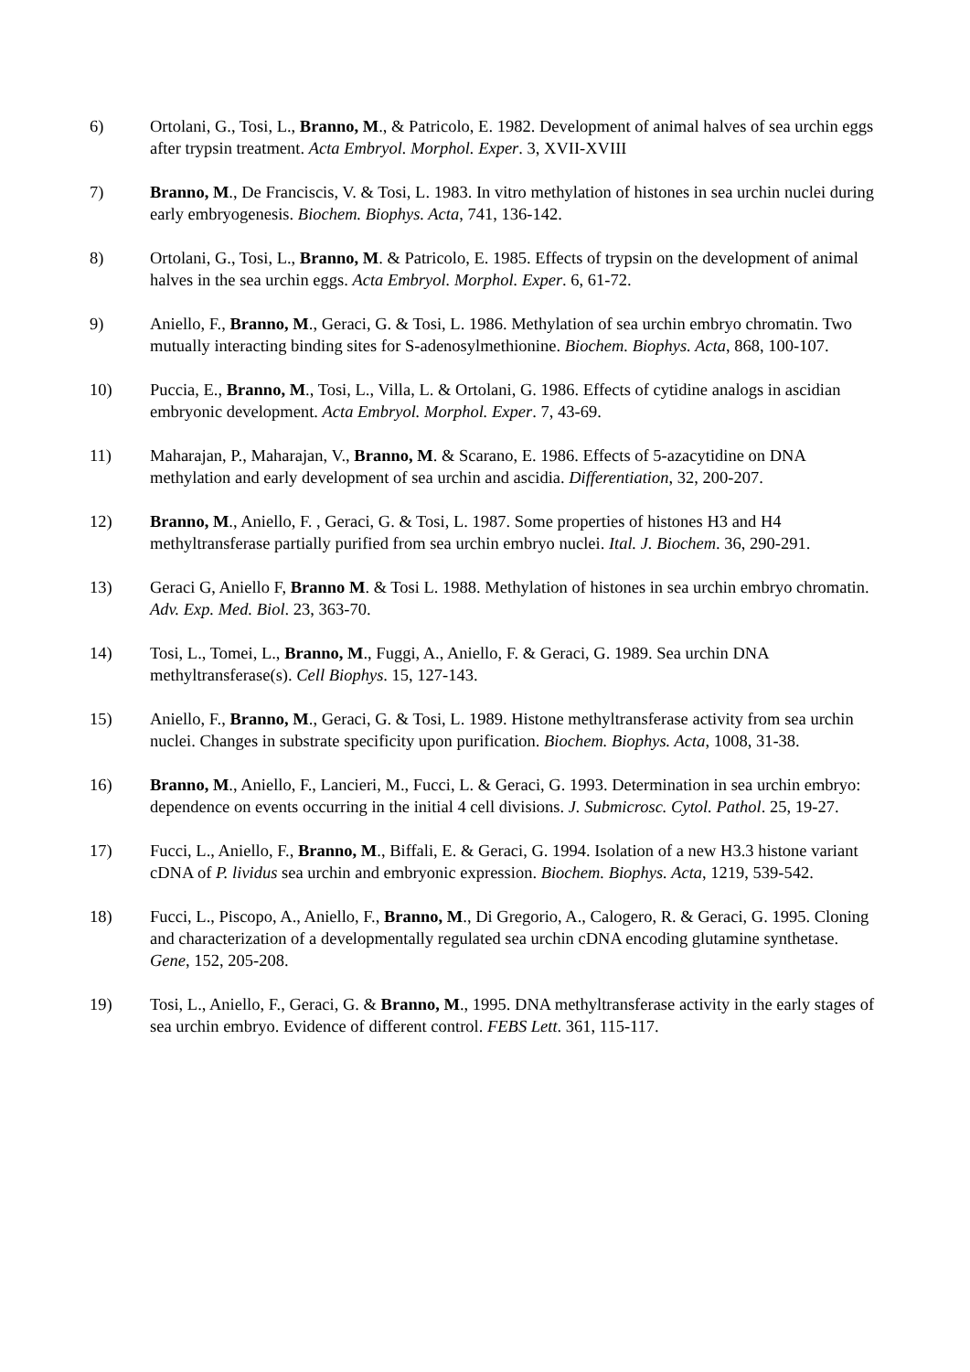6) Ortolani, G., Tosi, L., Branno, M., & Patricolo, E. 1982. Development of animal halves of sea urchin eggs after trypsin treatment. Acta Embryol. Morphol. Exper. 3, XVII-XVIII
7) Branno, M., De Franciscis, V. & Tosi, L. 1983. In vitro methylation of histones in sea urchin nuclei during early embryogenesis. Biochem. Biophys. Acta, 741, 136-142.
8) Ortolani, G., Tosi, L., Branno, M. & Patricolo, E. 1985. Effects of trypsin on the development of animal halves in the sea urchin eggs. Acta Embryol. Morphol. Exper. 6, 61-72.
9) Aniello, F., Branno, M., Geraci, G. & Tosi, L. 1986. Methylation of sea urchin embryo chromatin. Two mutually interacting binding sites for S-adenosylmethionine. Biochem. Biophys. Acta, 868, 100-107.
10) Puccia, E., Branno, M., Tosi, L., Villa, L. & Ortolani, G. 1986. Effects of cytidine analogs in ascidian embryonic development. Acta Embryol. Morphol. Exper. 7, 43-69.
11) Maharajan, P., Maharajan, V., Branno, M. & Scarano, E. 1986. Effects of 5-azacytidine on DNA methylation and early development of sea urchin and ascidia. Differentiation, 32, 200-207.
12) Branno, M., Aniello, F. , Geraci, G. & Tosi, L. 1987. Some properties of histones H3 and H4 methyltransferase partially purified from sea urchin embryo nuclei. Ital. J. Biochem. 36, 290-291.
13) Geraci G, Aniello F, Branno M. & Tosi L. 1988. Methylation of histones in sea urchin embryo chromatin. Adv. Exp. Med. Biol. 23, 363-70.
14) Tosi, L., Tomei, L., Branno, M., Fuggi, A., Aniello, F. & Geraci, G. 1989. Sea urchin DNA methyltransferase(s). Cell Biophys. 15, 127-143.
15) Aniello, F., Branno, M., Geraci, G. & Tosi, L. 1989. Histone methyltransferase activity from sea urchin nuclei. Changes in substrate specificity upon purification. Biochem. Biophys. Acta, 1008, 31-38.
16) Branno, M., Aniello, F., Lancieri, M., Fucci, L. & Geraci, G. 1993. Determination in sea urchin embryo: dependence on events occurring in the initial 4 cell divisions. J. Submicrosc. Cytol. Pathol. 25, 19-27.
17) Fucci, L., Aniello, F., Branno, M., Biffali, E. & Geraci, G. 1994. Isolation of a new H3.3 histone variant cDNA of P. lividus sea urchin and embryonic expression. Biochem. Biophys. Acta, 1219, 539-542.
18) Fucci, L., Piscopo, A., Aniello, F., Branno, M., Di Gregorio, A., Calogero, R. & Geraci, G. 1995. Cloning and characterization of a developmentally regulated sea urchin cDNA encoding glutamine synthetase. Gene, 152, 205-208.
19) Tosi, L., Aniello, F., Geraci, G. & Branno, M., 1995. DNA methyltransferase activity in the early stages of sea urchin embryo. Evidence of different control. FEBS Lett. 361, 115-117.